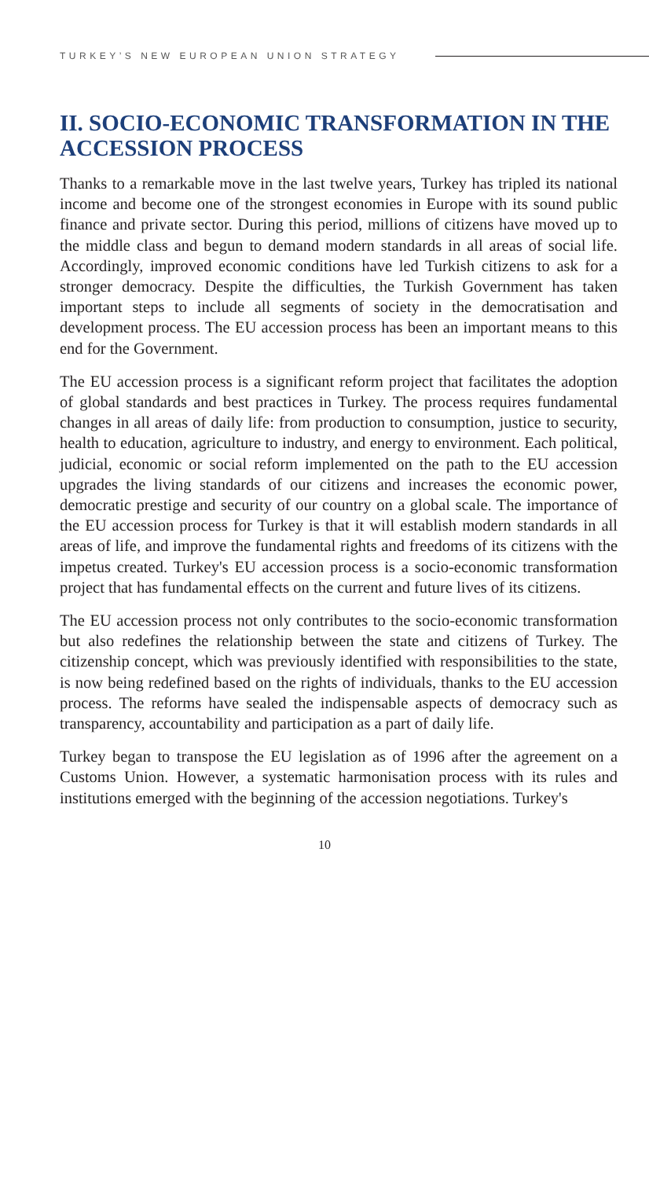TURKEY’S NEW EUROPEAN UNION STRATEGY
II. SOCIO-ECONOMIC TRANSFORMATION IN THE ACCESSION PROCESS
Thanks to a remarkable move in the last twelve years, Turkey has tripled its national income and become one of the strongest economies in Europe with its sound public finance and private sector. During this period, millions of citizens have moved up to the middle class and begun to demand modern standards in all areas of social life. Accordingly, improved economic conditions have led Turkish citizens to ask for a stronger democracy. Despite the difficulties, the Turkish Government has taken important steps to include all segments of society in the democratisation and development process. The EU accession process has been an important means to this end for the Government.
The EU accession process is a significant reform project that facilitates the adoption of global standards and best practices in Turkey. The process requires fundamental changes in all areas of daily life: from production to consumption, justice to security, health to education, agriculture to industry, and energy to environment. Each political, judicial, economic or social reform implemented on the path to the EU accession upgrades the living standards of our citizens and increases the economic power, democratic prestige and security of our country on a global scale. The importance of the EU accession process for Turkey is that it will establish modern standards in all areas of life, and improve the fundamental rights and freedoms of its citizens with the impetus created. Turkey's EU accession process is a socio-economic transformation project that has fundamental effects on the current and future lives of its citizens.
The EU accession process not only contributes to the socio-economic transformation but also redefines the relationship between the state and citizens of Turkey. The citizenship concept, which was previously identified with responsibilities to the state, is now being redefined based on the rights of individuals, thanks to the EU accession process. The reforms have sealed the indispensable aspects of democracy such as transparency, accountability and participation as a part of daily life.
Turkey began to transpose the EU legislation as of 1996 after the agreement on a Customs Union. However, a systematic harmonisation process with its rules and institutions emerged with the beginning of the accession negotiations. Turkey's
10